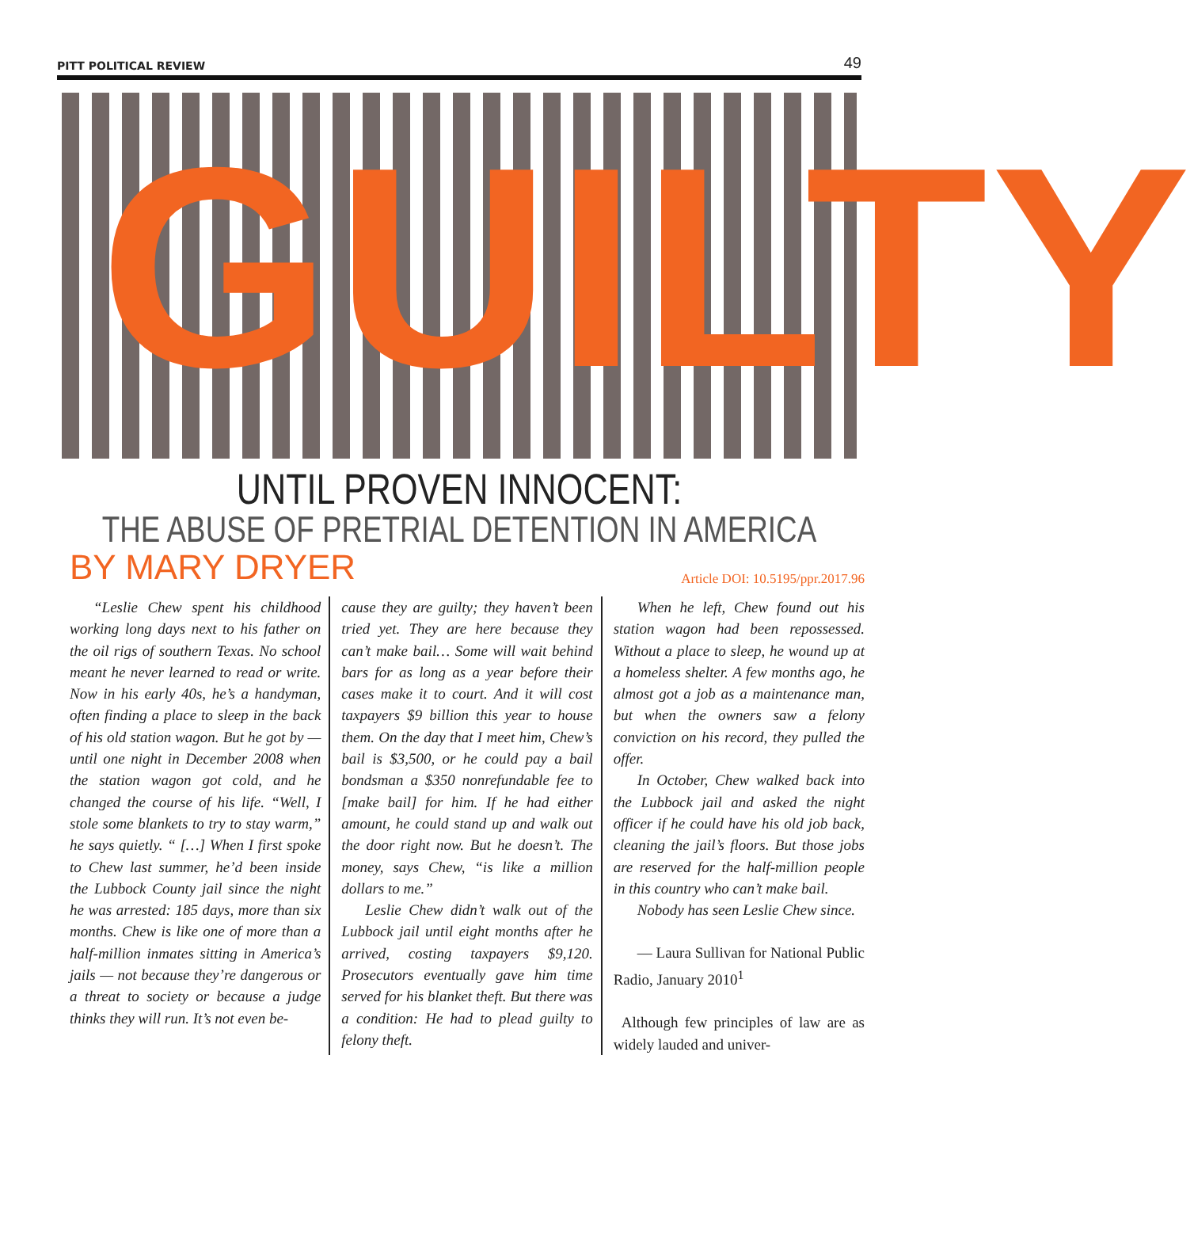PITT POLITICAL REVIEW 49
GUILTY
UNTIL PROVEN INNOCENT:
THE ABUSE OF PRETRIAL DETENTION IN AMERICA
BY MARY DRYER Article DOI: 10.5195/ppr.2017.96
“Leslie Chew spent his childhood working long days next to his father on the oil rigs of southern Texas. No school meant he never learned to read or write. Now in his early 40s, he’s a handyman, often finding a place to sleep in the back of his old station wagon. But he got by — until one night in December 2008 when the station wagon got cold, and he changed the course of his life. “Well, I stole some blankets to try to stay warm,” he says quietly. “ […] When I first spoke to Chew last summer, he’d been inside the Lubbock County jail since the night he was arrested: 185 days, more than six months. Chew is like one of more than a half-million inmates sitting in America’s jails — not because they’re dangerous or a threat to society or because a judge thinks they will run. It’s not even be-
cause they are guilty; they haven’t been tried yet. They are here because they can’t make bail… Some will wait behind bars for as long as a year before their cases make it to court. And it will cost taxpayers $9 billion this year to house them. On the day that I meet him, Chew’s bail is $3,500, or he could pay a bail bondsman a $350 nonrefundable fee to [make bail] for him. If he had either amount, he could stand up and walk out the door right now. But he doesn’t. The money, says Chew, “is like a million dollars to me.”
Leslie Chew didn’t walk out of the Lubbock jail until eight months after he arrived, costing taxpayers $9,120. Prosecutors eventually gave him time served for his blanket theft. But there was a condition: He had to plead guilty to felony theft.
When he left, Chew found out his station wagon had been repossessed. Without a place to sleep, he wound up at a homeless shelter. A few months ago, he almost got a job as a maintenance man, but when the owners saw a felony conviction on his record, they pulled the offer.
In October, Chew walked back into the Lubbock jail and asked the night officer if he could have his old job back, cleaning the jail’s floors. But those jobs are reserved for the half-million people in this country who can’t make bail.
Nobody has seen Leslie Chew since.
— Laura Sullivan for National Public Radio, January 2010<sup>1</sup>
Although few principles of law are as widely lauded and univer-